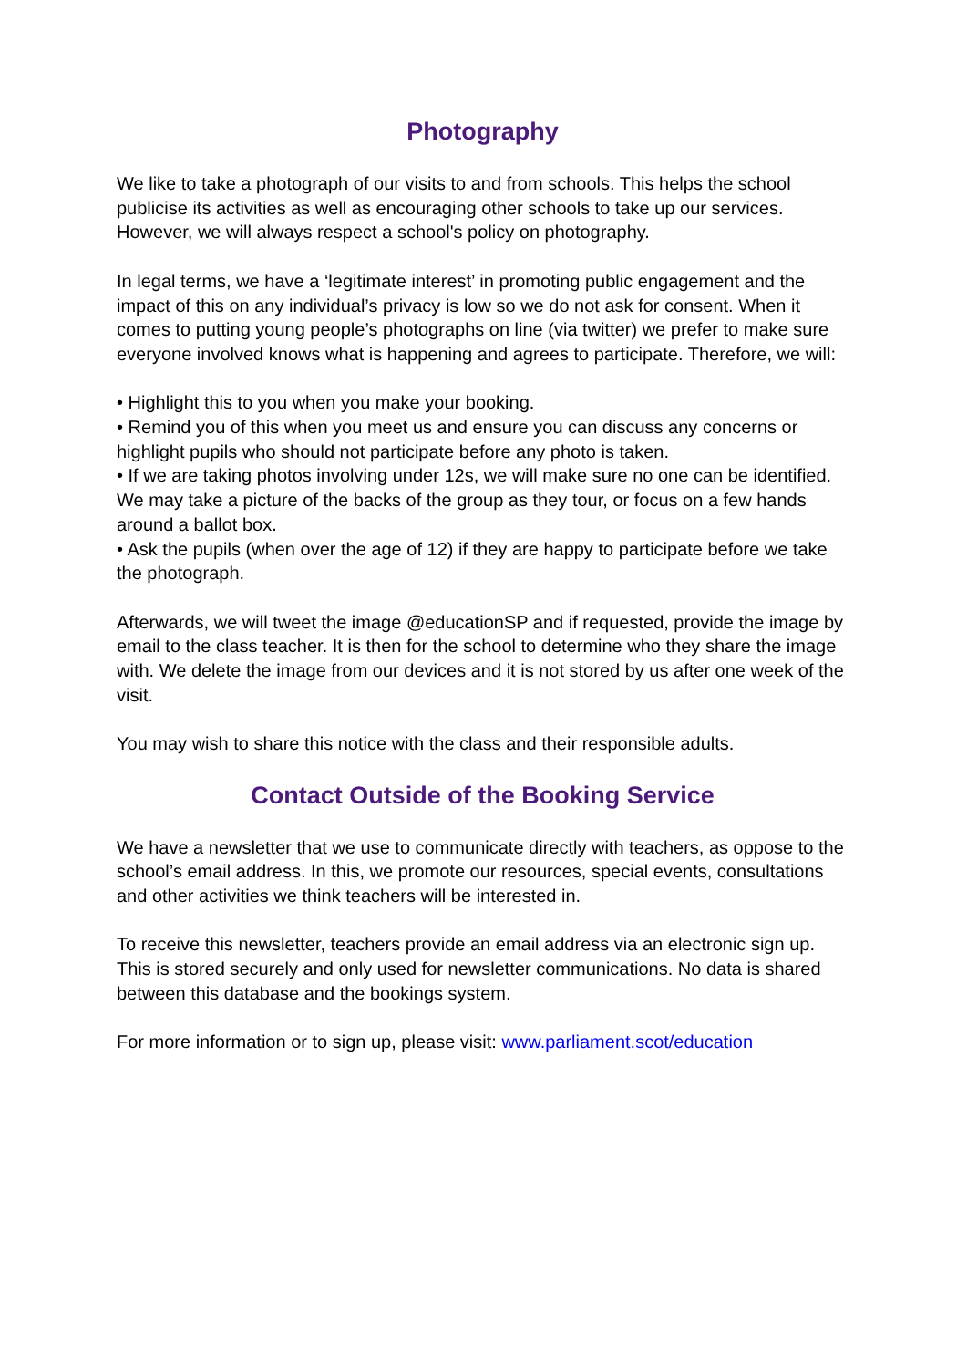Photography
We like to take a photograph of our visits to and from schools. This helps the school publicise its activities as well as encouraging other schools to take up our services. However, we will always respect a school's policy on photography.
In legal terms, we have a ‘legitimate interest’ in promoting public engagement and the impact of this on any individual’s privacy is low so we do not ask for consent. When it comes to putting young people’s photographs on line (via twitter) we prefer to make sure everyone involved knows what is happening and agrees to participate. Therefore, we will:
• Highlight this to you when you make your booking.
• Remind you of this when you meet us and ensure you can discuss any concerns or highlight pupils who should not participate before any photo is taken.
• If we are taking photos involving under 12s, we will make sure no one can be identified. We may take a picture of the backs of the group as they tour, or focus on a few hands around a ballot box.
• Ask the pupils (when over the age of 12) if they are happy to participate before we take the photograph.
Afterwards, we will tweet the image @educationSP and if requested, provide the image by email to the class teacher. It is then for the school to determine who they share the image with. We delete the image from our devices and it is not stored by us after one week of the visit.
You may wish to share this notice with the class and their responsible adults.
Contact Outside of the Booking Service
We have a newsletter that we use to communicate directly with teachers, as oppose to the school’s email address. In this, we promote our resources, special events, consultations and other activities we think teachers will be interested in.
To receive this newsletter, teachers provide an email address via an electronic sign up. This is stored securely and only used for newsletter communications. No data is shared between this database and the bookings system.
For more information or to sign up, please visit: www.parliament.scot/education